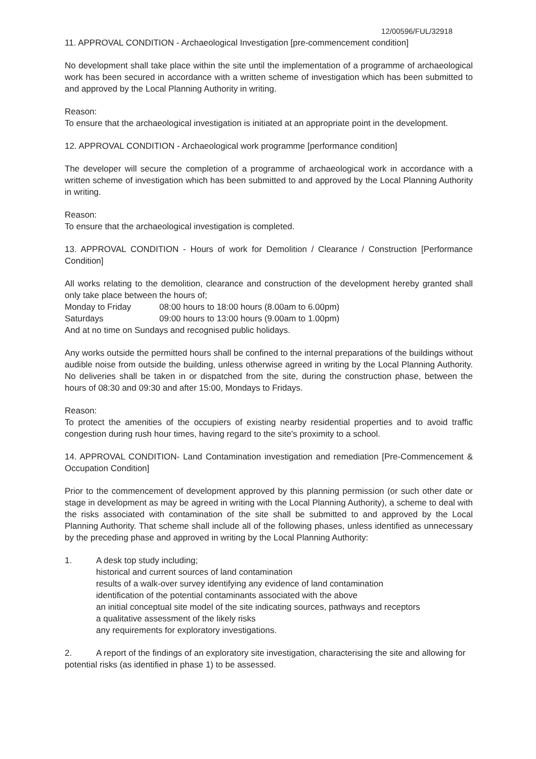12/00596/FUL/32918
11. APPROVAL CONDITION - Archaeological Investigation [pre-commencement condition]
No development shall take place within the site until the implementation of a programme of archaeological work has been secured in accordance with a written scheme of investigation which has been submitted to and approved by the Local Planning Authority in writing.
Reason:
To ensure that the archaeological investigation is initiated at an appropriate point in the development.
12. APPROVAL CONDITION - Archaeological work programme [performance condition]
The developer will secure the completion of a programme of archaeological work in accordance with a written scheme of investigation which has been submitted to and approved by the Local Planning Authority in writing.
Reason:
To ensure that the archaeological investigation is completed.
13. APPROVAL CONDITION - Hours of work for Demolition / Clearance / Construction [Performance Condition]
All works relating to the demolition, clearance and construction of the development hereby granted shall only take place between the hours of;
Monday to Friday 08:00 hours to 18:00 hours (8.00am to 6.00pm)
Saturdays 09:00 hours to 13:00 hours (9.00am to 1.00pm)
And at no time on Sundays and recognised public holidays.
Any works outside the permitted hours shall be confined to the internal preparations of the buildings without audible noise from outside the building, unless otherwise agreed in writing by the Local Planning Authority. No deliveries shall be taken in or dispatched from the site, during the construction phase, between the hours of 08:30 and 09:30 and after 15:00, Mondays to Fridays.
Reason:
To protect the amenities of the occupiers of existing nearby residential properties and to avoid traffic congestion during rush hour times, having regard to the site's proximity to a school.
14. APPROVAL CONDITION- Land Contamination investigation and remediation [Pre-Commencement & Occupation Condition]
Prior to the commencement of development approved by this planning permission (or such other date or stage in development as may be agreed in writing with the Local Planning Authority), a scheme to deal with the risks associated with contamination of the site shall be submitted to and approved by the Local Planning Authority. That scheme shall include all of the following phases, unless identified as unnecessary by the preceding phase and approved in writing by the Local Planning Authority:
1. A desk top study including;
historical and current sources of land contamination
results of a walk-over survey identifying any evidence of land contamination
identification of the potential contaminants associated with the above
an initial conceptual site model of the site indicating sources, pathways and receptors
a qualitative assessment of the likely risks
any requirements for exploratory investigations.
2. A report of the findings of an exploratory site investigation, characterising the site and allowing for potential risks (as identified in phase 1) to be assessed.